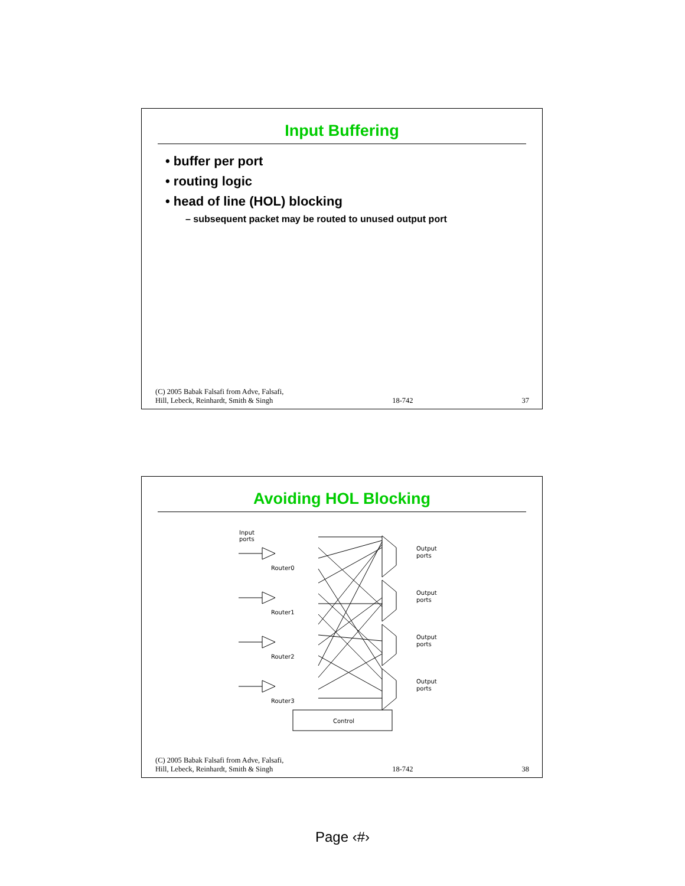Input Buffering
• buffer per port
• routing logic
• head of line (HOL) blocking
– subsequent packet may be routed to unused output port
(C) 2005 Babak Falsafi from Adve, Falsafi,
Hill, Lebeck, Reinhardt, Smith & Singh
18-742
37
Avoiding HOL Blocking
Input
ports
Output
ports
Output
ports
Output
ports
Output
ports
Router0
Router1
Router2
Router3
Control
(C) 2005 Babak Falsafi from Adve, Falsafi,
Hill, Lebeck, Reinhardt, Smith & Singh
18-742
38
Page ‹#›